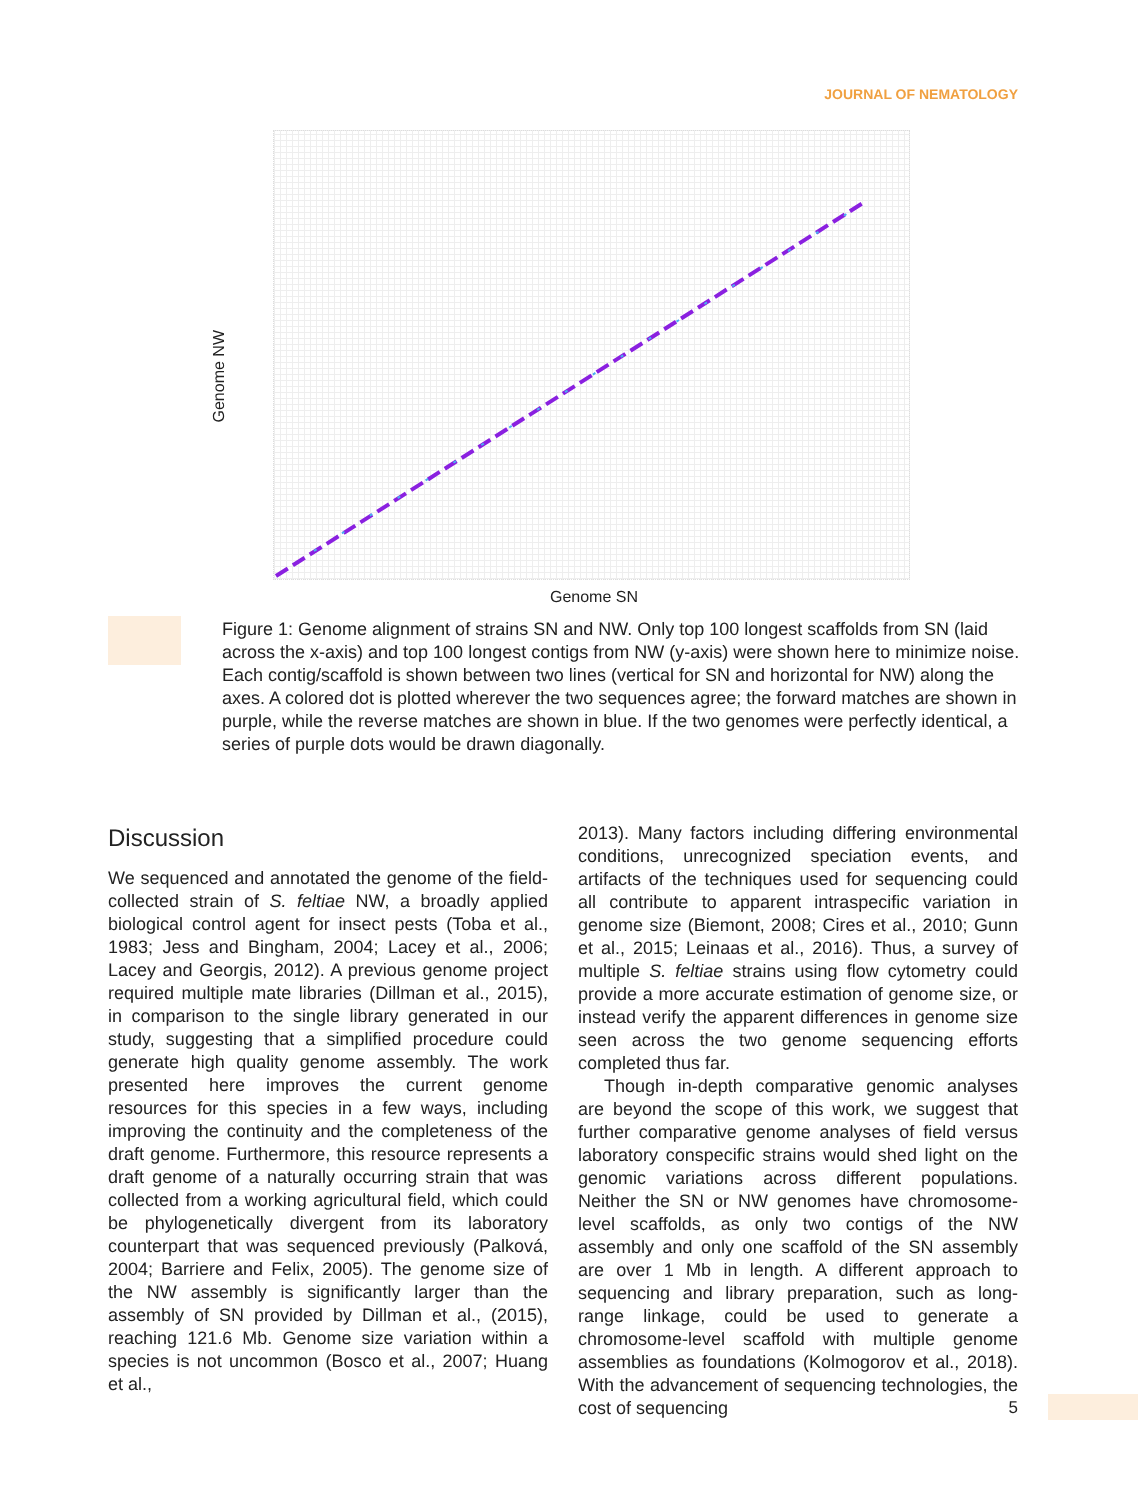JOURNAL OF NEMATOLOGY
Genome NW
Genome SN
Figure 1: Genome alignment of strains SN and NW. Only top 100 longest scaffolds from SN (laid across the x-axis) and top 100 longest contigs from NW (y-axis) were shown here to minimize noise. Each contig/scaffold is shown between two lines (vertical for SN and horizontal for NW) along the axes. A colored dot is plotted wherever the two sequences agree; the forward matches are shown in purple, while the reverse matches are shown in blue. If the two genomes were perfectly identical, a series of purple dots would be drawn diagonally.
Discussion
We sequenced and annotated the genome of the field-collected strain of S. feltiae NW, a broadly applied biological control agent for insect pests (Toba et al., 1983; Jess and Bingham, 2004; Lacey et al., 2006; Lacey and Georgis, 2012). A previous genome project required multiple mate libraries (Dillman et al., 2015), in comparison to the single library generated in our study, suggesting that a simplified procedure could generate high quality genome assembly. The work presented here improves the current genome resources for this species in a few ways, including improving the continuity and the completeness of the draft genome. Furthermore, this resource represents a draft genome of a naturally occurring strain that was collected from a working agricultural field, which could be phylogenetically divergent from its laboratory counterpart that was sequenced previously (Palková, 2004; Barriere and Felix, 2005). The genome size of the NW assembly is significantly larger than the assembly of SN provided by Dillman et al., (2015), reaching 121.6 Mb. Genome size variation within a species is not uncommon (Bosco et al., 2007; Huang et al.,
2013). Many factors including differing environmental conditions, unrecognized speciation events, and artifacts of the techniques used for sequencing could all contribute to apparent intraspecific variation in genome size (Biemont, 2008; Cires et al., 2010; Gunn et al., 2015; Leinaas et al., 2016). Thus, a survey of multiple S. feltiae strains using flow cytometry could provide a more accurate estimation of genome size, or instead verify the apparent differences in genome size seen across the two genome sequencing efforts completed thus far.
Though in-depth comparative genomic analyses are beyond the scope of this work, we suggest that further comparative genome analyses of field versus laboratory conspecific strains would shed light on the genomic variations across different populations. Neither the SN or NW genomes have chromosome-level scaffolds, as only two contigs of the NW assembly and only one scaffold of the SN assembly are over 1 Mb in length. A different approach to sequencing and library preparation, such as long-range linkage, could be used to generate a chromosome-level scaffold with multiple genome assemblies as foundations (Kolmogorov et al., 2018). With the advancement of sequencing technologies, the cost of sequencing
5